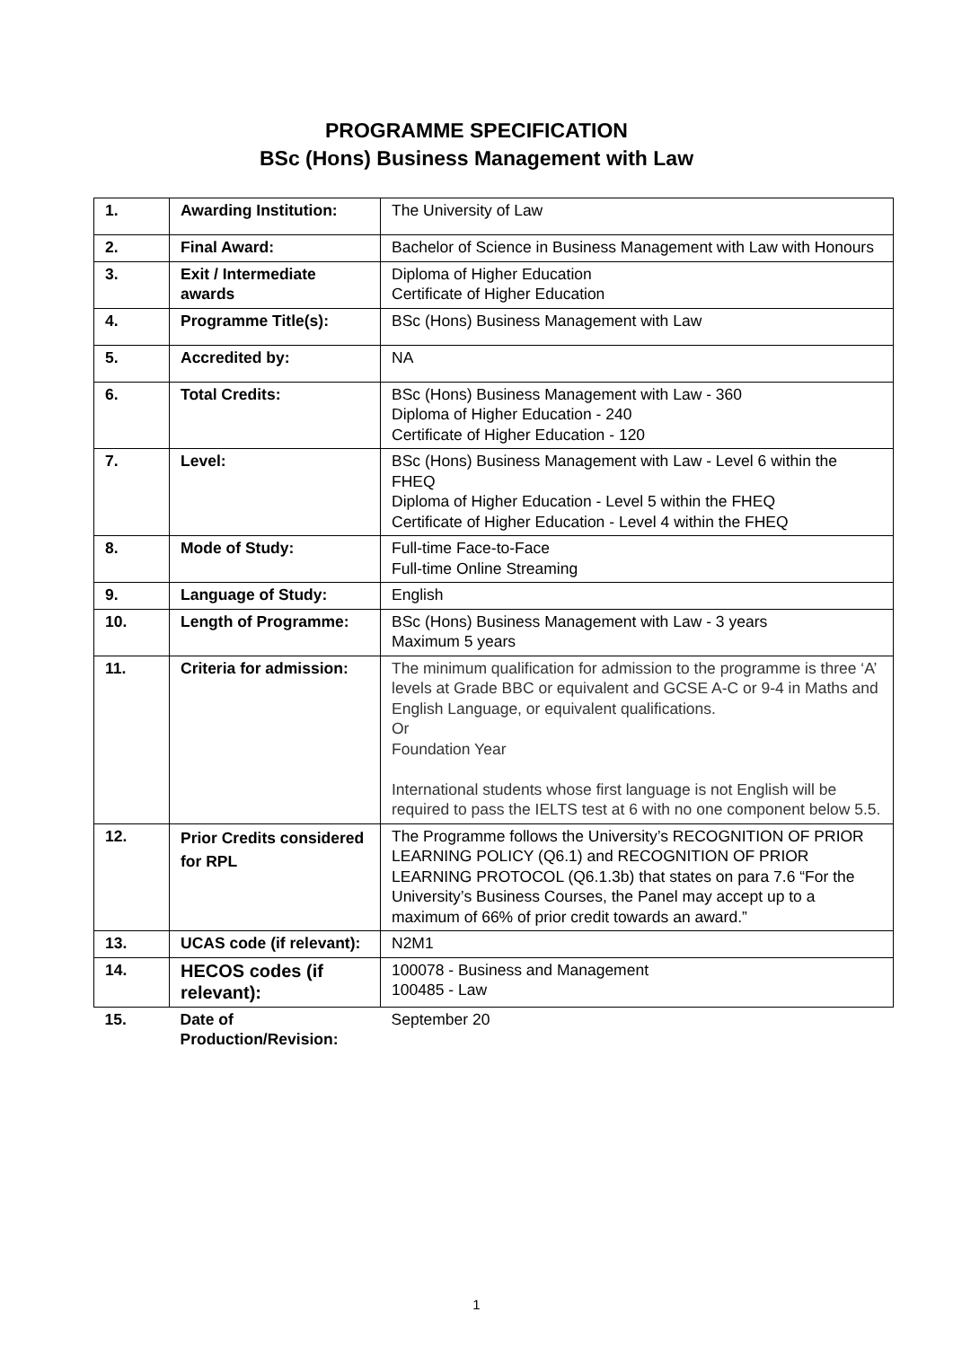PROGRAMME SPECIFICATION
BSc (Hons) Business Management with Law
| 1. | Awarding Institution: | The University of Law |
| 2. | Final Award: | Bachelor of Science in Business Management with Law with Honours |
| 3. | Exit / Intermediate awards | Diploma of Higher Education Certificate of Higher Education |
| 4. | Programme Title(s): | BSc (Hons) Business Management with Law |
| 5. | Accredited by: | NA |
| 6. | Total Credits: | BSc (Hons) Business Management with Law - 360 Diploma of Higher Education - 240 Certificate of Higher Education - 120 |
| 7. | Level: | BSc (Hons) Business Management with Law - Level 6 within the FHEQ Diploma of Higher Education - Level 5 within the FHEQ Certificate of Higher Education - Level 4 within the FHEQ |
| 8. | Mode of Study: | Full-time Face-to-Face Full-time Online Streaming |
| 9. | Language of Study: | English |
| 10. | Length of Programme: | BSc (Hons) Business Management with Law - 3 years Maximum 5 years |
| 11. | Criteria for admission: | The minimum qualification for admission to the programme is three ‘A’ levels at Grade BBC or equivalent and GCSE A-C or 9-4 in Maths and English Language, or equivalent qualifications. Or Foundation Year International students whose first language is not English will be required to pass the IELTS test at 6 with no one component below 5.5. |
| 12. | Prior Credits considered for RPL | The Programme follows the University’s RECOGNITION OF PRIOR LEARNING POLICY (Q6.1) and RECOGNITION OF PRIOR LEARNING PROTOCOL (Q6.1.3b) that states on para 7.6 “For the University’s Business Courses, the Panel may accept up to a maximum of 66% of prior credit towards an award.” |
| 13. | UCAS code (if relevant): | N2M1 |
| 14. | HECOS codes (if relevant): | 100078 - Business and Management 100485 - Law |
| 15. | Date of Production/Revision: | September 20 |
1